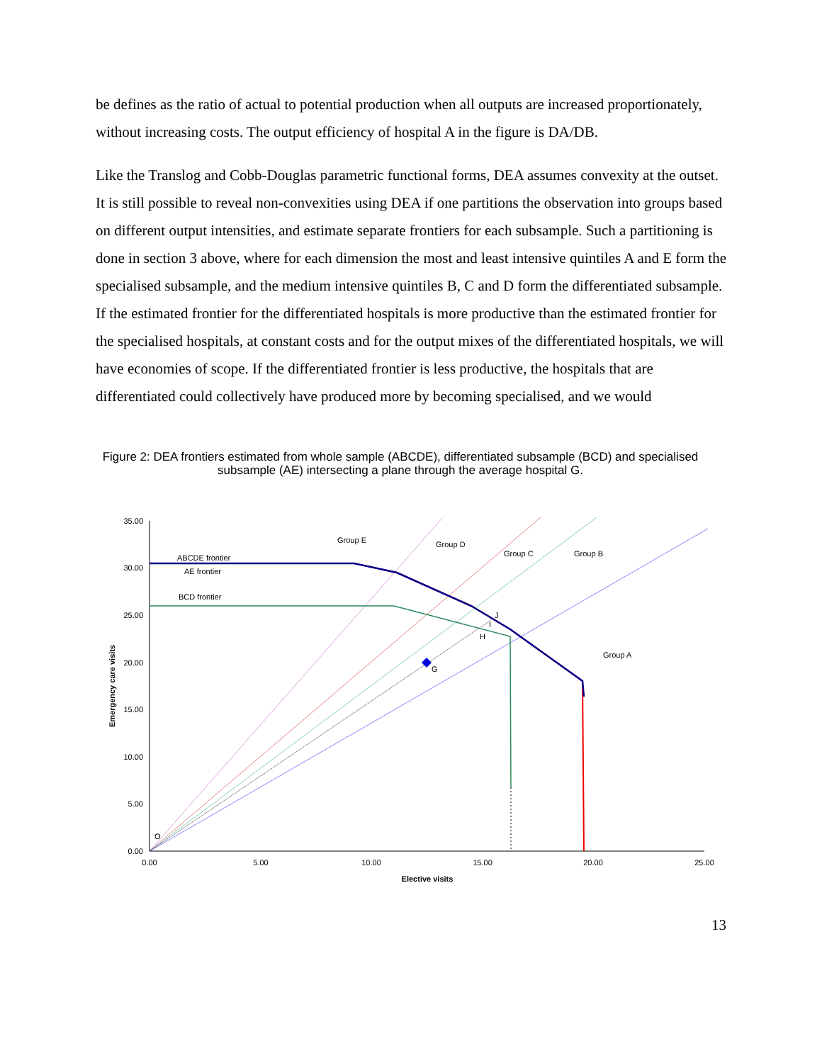be defines as the ratio of actual to potential production when all outputs are increased proportionately, without increasing costs. The output efficiency of hospital A in the figure is DA/DB.
Like the Translog and Cobb-Douglas parametric functional forms, DEA assumes convexity at the outset. It is still possible to reveal non-convexities using DEA if one partitions the observation into groups based on different output intensities, and estimate separate frontiers for each subsample. Such a partitioning is done in section 3 above, where for each dimension the most and least intensive quintiles A and E form the specialised subsample, and the medium intensive quintiles B, C and D form the differentiated subsample. If the estimated frontier for the differentiated hospitals is more productive than the estimated frontier for the specialised hospitals, at constant costs and for the output mixes of the differentiated hospitals, we will have economies of scope. If the differentiated frontier is less productive, the hospitals that are differentiated could collectively have produced more by becoming specialised, and we would
Figure 2: DEA frontiers estimated from whole sample (ABCDE), differentiated subsample (BCD) and specialised subsample (AE) intersecting a plane through the average hospital G.
35.00
30.00
25.00
20.00
15.00
10.00
5.00
0.00
0.00
5.00
10.00
15.00
20.00
25.00
Elective visits
Emergency care visits
Group E
Group D
Group C
Group B
Group A
ABCDE frontier
AE frontier
BCD frontier
J
I
H
G
O
13